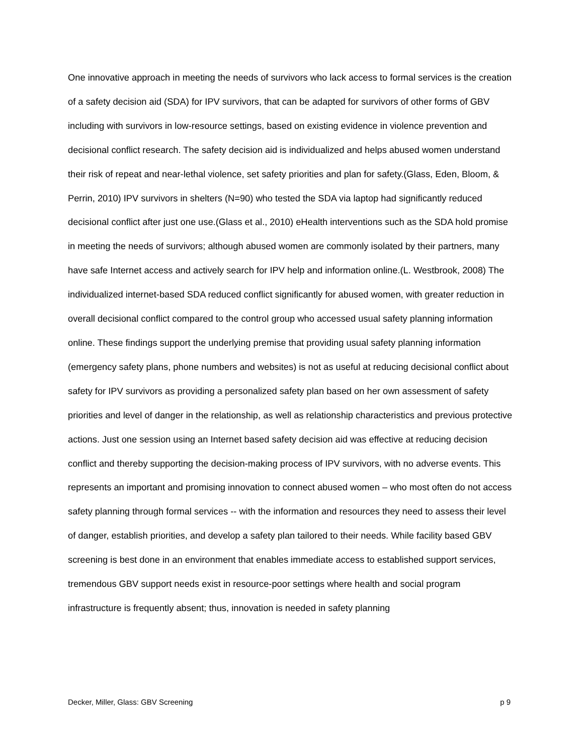One innovative approach in meeting the needs of survivors who lack access to formal services is the creation of a safety decision aid (SDA) for IPV survivors, that can be adapted for survivors of other forms of GBV including with survivors in low-resource settings, based on existing evidence in violence prevention and decisional conflict research. The safety decision aid is individualized and helps abused women understand their risk of repeat and near-lethal violence, set safety priorities and plan for safety.(Glass, Eden, Bloom, & Perrin, 2010) IPV survivors in shelters (N=90) who tested the SDA via laptop had significantly reduced decisional conflict after just one use.(Glass et al., 2010) eHealth interventions such as the SDA hold promise in meeting the needs of survivors; although abused women are commonly isolated by their partners, many have safe Internet access and actively search for IPV help and information online.(L. Westbrook, 2008) The individualized internet-based SDA reduced conflict significantly for abused women, with greater reduction in overall decisional conflict compared to the control group who accessed usual safety planning information online. These findings support the underlying premise that providing usual safety planning information (emergency safety plans, phone numbers and websites) is not as useful at reducing decisional conflict about safety for IPV survivors as providing a personalized safety plan based on her own assessment of safety priorities and level of danger in the relationship, as well as relationship characteristics and previous protective actions. Just one session using an Internet based safety decision aid was effective at reducing decision conflict and thereby supporting the decision-making process of IPV survivors, with no adverse events. This represents an important and promising innovation to connect abused women – who most often do not access safety planning through formal services -- with the information and resources they need to assess their level of danger, establish priorities, and develop a safety plan tailored to their needs. While facility based GBV screening is best done in an environment that enables immediate access to established support services, tremendous GBV support needs exist in resource-poor settings where health and social program infrastructure is frequently absent; thus, innovation is needed in safety planning
Decker, Miller, Glass: GBV Screening p 9